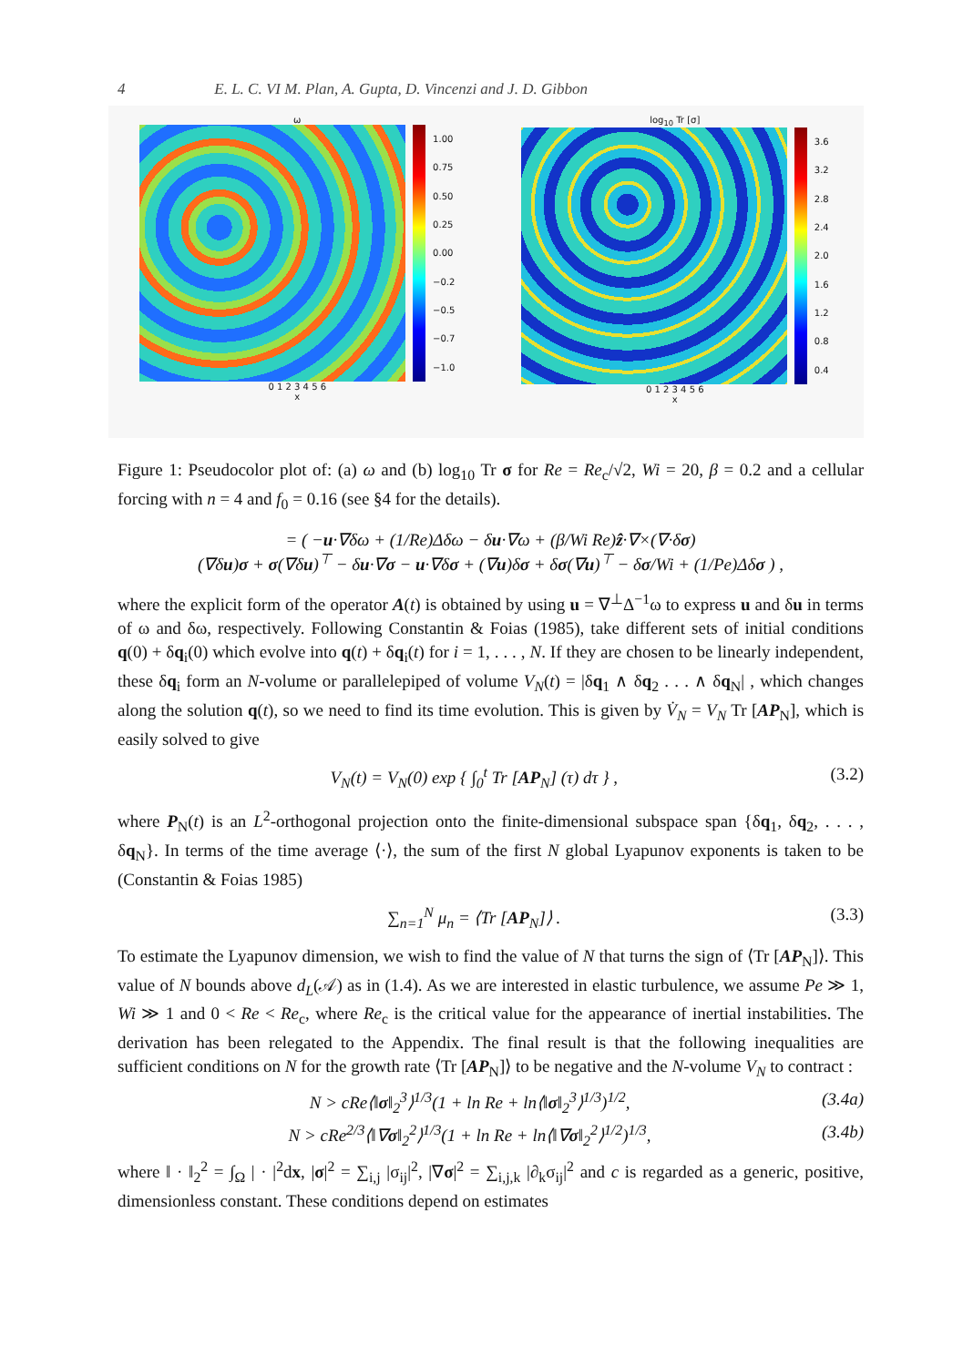4 E. L. C. VI M. Plan, A. Gupta, D. Vincenzi and J. D. Gibbon
ω
1.00
0.75
0.50
0.25
0.00
−0.2
−0.5
−0.7
−1.0
0 1 2 3 4 5 6
x
log<sub>10</sub> Tr [σ]
3.6
3.2
2.8
2.4
2.0
1.6
1.2
0.8
0.4
0 1 2 3 4 5 6
x
Figure 1: Pseudocolor plot of: (a) ω and (b) log<sub>10</sub> Tr σ for Re = Re<sub>c</sub>/√2, Wi = 20, β = 0.2 and a cellular forcing with n = 4 and f<sub>0</sub> = 0.16 (see §4 for the details).
= ( −u·∇δω + (1/Re)Δδω − δu·∇ω + (β/Wi Re)ẑ·∇×(∇·δσ)
(∇δu)σ + σ(∇δu)<sup>⊤</sup> − δu·∇σ − u·∇δσ + (∇u)δσ + δσ(∇u)<sup>⊤</sup> − δσ/Wi + (1/Pe)Δδσ ) ,
where the explicit form of the operator A(t) is obtained by using u = ∇<sup>⊥</sup>Δ<sup>−1</sup>ω to express u and δu in terms of ω and δω, respectively. Following Constantin & Foias (1985), take different sets of initial conditions q(0) + δq<sub>i</sub>(0) which evolve into q(t) + δq<sub>i</sub>(t) for i = 1, . . . , N. If they are chosen to be linearly independent, these δq<sub>i</sub> form an N-volume or parallelepiped of volume V<sub>N</sub>(t) = |δq<sub>1</sub> ∧ δq<sub>2</sub> . . . ∧ δq<sub>N</sub>| , which changes along the solution q(t), so we need to find its time evolution. This is given by V̇<sub>N</sub> = V<sub>N</sub> Tr [AP<sub>N</sub>], which is easily solved to give
V<sub>N</sub>(t) = V<sub>N</sub>(0) exp { ∫<sub>0</sub><sup>t</sup> Tr [AP<sub>N</sub>] (τ) dτ } ,
(3.2)
where P<sub>N</sub>(t) is an L<sup>2</sup>-orthogonal projection onto the finite-dimensional subspace span {δq<sub>1</sub>, δq<sub>2</sub>, . . . , δq<sub>N</sub>}. In terms of the time average ⟨·⟩, the sum of the first N global Lyapunov exponents is taken to be (Constantin & Foias 1985)
∑<sub>n=1</sub><sup>N</sup> μ<sub>n</sub> = ⟨Tr [AP<sub>N</sub>]⟩ . (3.3)
To estimate the Lyapunov dimension, we wish to find the value of N that turns the sign of ⟨Tr [AP<sub>N</sub>]⟩. This value of N bounds above d<sub>L</sub>(𝒜) as in (1.4). As we are interested in elastic turbulence, we assume Pe ≫ 1, Wi ≫ 1 and 0 < Re < Re<sub>c</sub>, where Re<sub>c</sub> is the critical value for the appearance of inertial instabilities. The derivation has been relegated to the Appendix. The final result is that the following inequalities are sufficient conditions on N for the growth rate ⟨Tr [AP<sub>N</sub>]⟩ to be negative and the N-volume V<sub>N</sub> to contract :
N > cRe⟨‖σ‖<sub>2</sub><sup>3</sup>⟩<sup>1/3</sup>(1 + ln Re + ln⟨‖σ‖<sub>2</sub><sup>3</sup>⟩<sup>1/3</sup>)<sup>1/2</sup>,
(3.4a)
N > cRe<sup>2/3</sup>⟨‖∇σ‖<sub>2</sub><sup>2</sup>⟩<sup>1/3</sup>(1 + ln Re + ln⟨‖∇σ‖<sub>2</sub><sup>2</sup>⟩<sup>1/2</sup>)<sup>1/3</sup>,
(3.4b)
where ‖ · ‖<sub>2</sub><sup>2</sup> = ∫<sub>Ω</sub> | · |<sup>2</sup>dx, |σ|<sup>2</sup> = ∑<sub>i,j</sub> |σ<sub>ij</sub>|<sup>2</sup>, |∇σ|<sup>2</sup> = ∑<sub>i,j,k</sub> |∂<sub>k</sub>σ<sub>ij</sub>|<sup>2</sup> and c is regarded as a generic, positive, dimensionless constant. These conditions depend on estimates